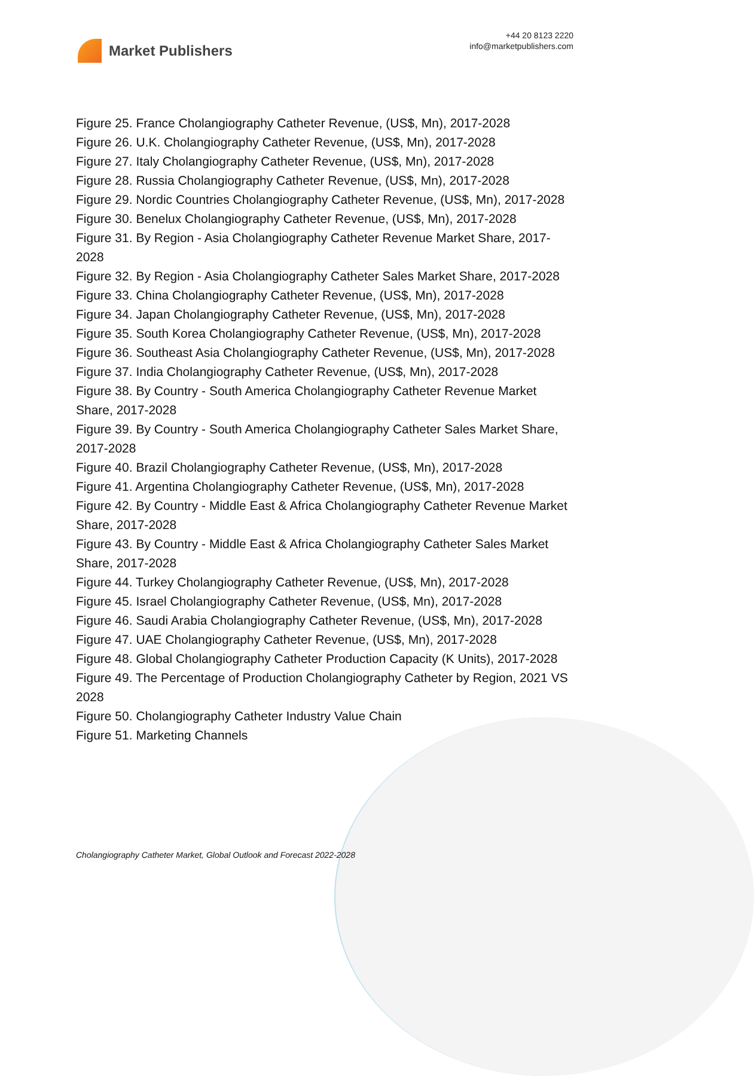Market Publishers
+44 20 8123 2220
info@marketpublishers.com
Figure 25. France Cholangiography Catheter Revenue, (US$, Mn), 2017-2028
Figure 26. U.K. Cholangiography Catheter Revenue, (US$, Mn), 2017-2028
Figure 27. Italy Cholangiography Catheter Revenue, (US$, Mn), 2017-2028
Figure 28. Russia Cholangiography Catheter Revenue, (US$, Mn), 2017-2028
Figure 29. Nordic Countries Cholangiography Catheter Revenue, (US$, Mn), 2017-2028
Figure 30. Benelux Cholangiography Catheter Revenue, (US$, Mn), 2017-2028
Figure 31. By Region - Asia Cholangiography Catheter Revenue Market Share, 2017-2028
Figure 32. By Region - Asia Cholangiography Catheter Sales Market Share, 2017-2028
Figure 33. China Cholangiography Catheter Revenue, (US$, Mn), 2017-2028
Figure 34. Japan Cholangiography Catheter Revenue, (US$, Mn), 2017-2028
Figure 35. South Korea Cholangiography Catheter Revenue, (US$, Mn), 2017-2028
Figure 36. Southeast Asia Cholangiography Catheter Revenue, (US$, Mn), 2017-2028
Figure 37. India Cholangiography Catheter Revenue, (US$, Mn), 2017-2028
Figure 38. By Country - South America Cholangiography Catheter Revenue Market Share, 2017-2028
Figure 39. By Country - South America Cholangiography Catheter Sales Market Share, 2017-2028
Figure 40. Brazil Cholangiography Catheter Revenue, (US$, Mn), 2017-2028
Figure 41. Argentina Cholangiography Catheter Revenue, (US$, Mn), 2017-2028
Figure 42. By Country - Middle East & Africa Cholangiography Catheter Revenue Market Share, 2017-2028
Figure 43. By Country - Middle East & Africa Cholangiography Catheter Sales Market Share, 2017-2028
Figure 44. Turkey Cholangiography Catheter Revenue, (US$, Mn), 2017-2028
Figure 45. Israel Cholangiography Catheter Revenue, (US$, Mn), 2017-2028
Figure 46. Saudi Arabia Cholangiography Catheter Revenue, (US$, Mn), 2017-2028
Figure 47. UAE Cholangiography Catheter Revenue, (US$, Mn), 2017-2028
Figure 48. Global Cholangiography Catheter Production Capacity (K Units), 2017-2028
Figure 49. The Percentage of Production Cholangiography Catheter by Region, 2021 VS 2028
Figure 50. Cholangiography Catheter Industry Value Chain
Figure 51. Marketing Channels
Cholangiography Catheter Market, Global Outlook and Forecast 2022-2028